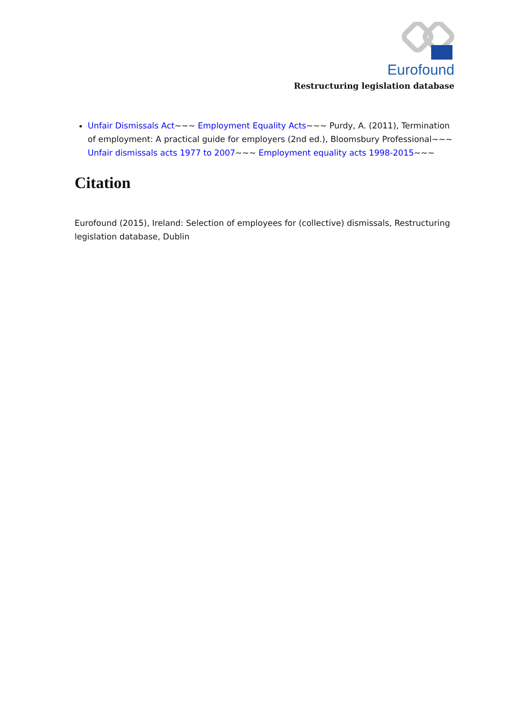Eurofound
Restructuring legislation database
Unfair Dismissals Act~~~ Employment Equality Acts~~~ Purdy, A. (2011), Termination of employment: A practical guide for employers (2nd ed.), Bloomsbury Professional~~~ Unfair dismissals acts 1977 to 2007~~~ Employment equality acts 1998-2015~~~
Citation
Eurofound (2015), Ireland: Selection of employees for (collective) dismissals, Restructuring legislation database, Dublin